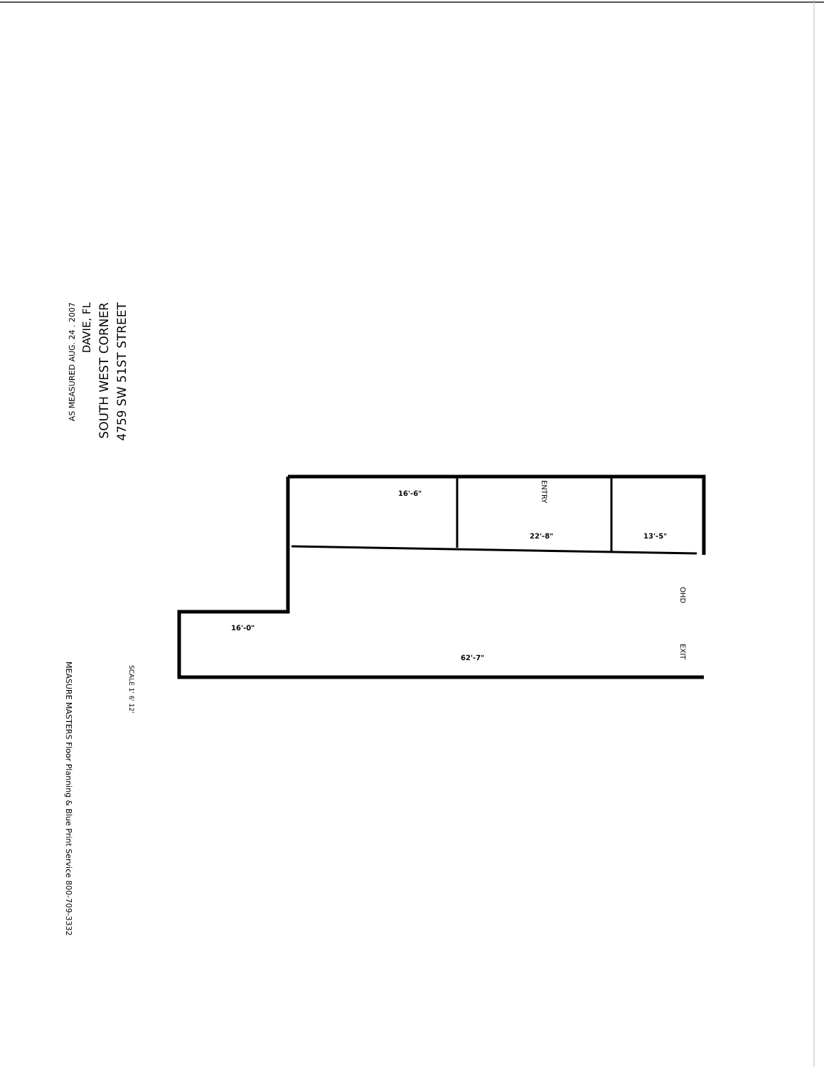16'-6"
22'-8"
13'-5"
62'-7"
16'-0"
AS MEASURED AUG. 24 . 2007
DAVIE, FL
SOUTH WEST CORNER
4759 SW 51ST STREET
ENTRY
OHD
EXIT
SCALE 1' 6' 12'
MEASURE MASTERS Floor Planning & Blue Print Service 800-709-3332